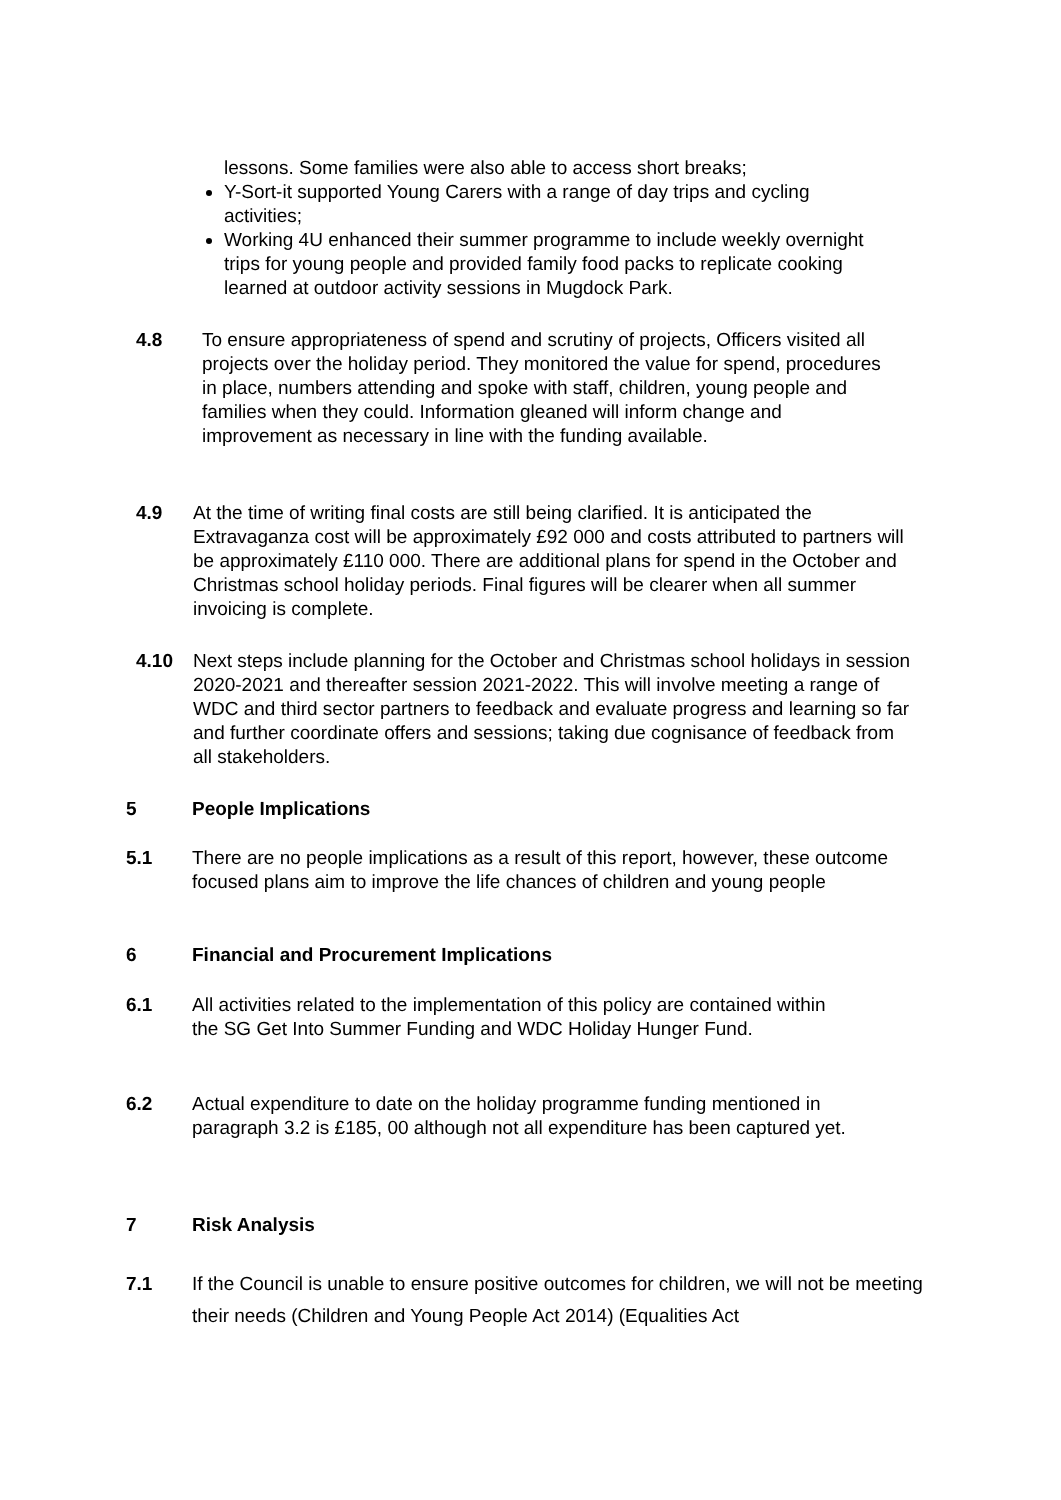lessons. Some families were also able to access short breaks;
Y-Sort-it supported Young Carers with a range of day trips and cycling activities;
Working 4U enhanced their summer programme to include weekly overnight trips for young people and provided family food packs to replicate cooking learned at outdoor activity sessions in Mugdock Park.
4.8 To ensure appropriateness of spend and scrutiny of projects, Officers visited all projects over the holiday period. They monitored the value for spend, procedures in place, numbers attending and spoke with staff, children, young people and families when they could. Information gleaned will inform change and improvement as necessary in line with the funding available.
4.9 At the time of writing final costs are still being clarified. It is anticipated the Extravaganza cost will be approximately £92 000 and costs attributed to partners will be approximately £110 000. There are additional plans for spend in the October and Christmas school holiday periods. Final figures will be clearer when all summer invoicing is complete.
4.10 Next steps include planning for the October and Christmas school holidays in session 2020-2021 and thereafter session 2021-2022. This will involve meeting a range of WDC and third sector partners to feedback and evaluate progress and learning so far and further coordinate offers and sessions; taking due cognisance of feedback from all stakeholders.
5 People Implications
5.1 There are no people implications as a result of this report, however, these outcome focused plans aim to improve the life chances of children and young people
6 Financial and Procurement Implications
6.1 All activities related to the implementation of this policy are contained within the SG Get Into Summer Funding and WDC Holiday Hunger Fund.
6.2 Actual expenditure to date on the holiday programme funding mentioned in paragraph 3.2 is £185, 00 although not all expenditure has been captured yet.
7 Risk Analysis
7.1 If the Council is unable to ensure positive outcomes for children, we will not be meeting their needs (Children and Young People Act 2014) (Equalities Act